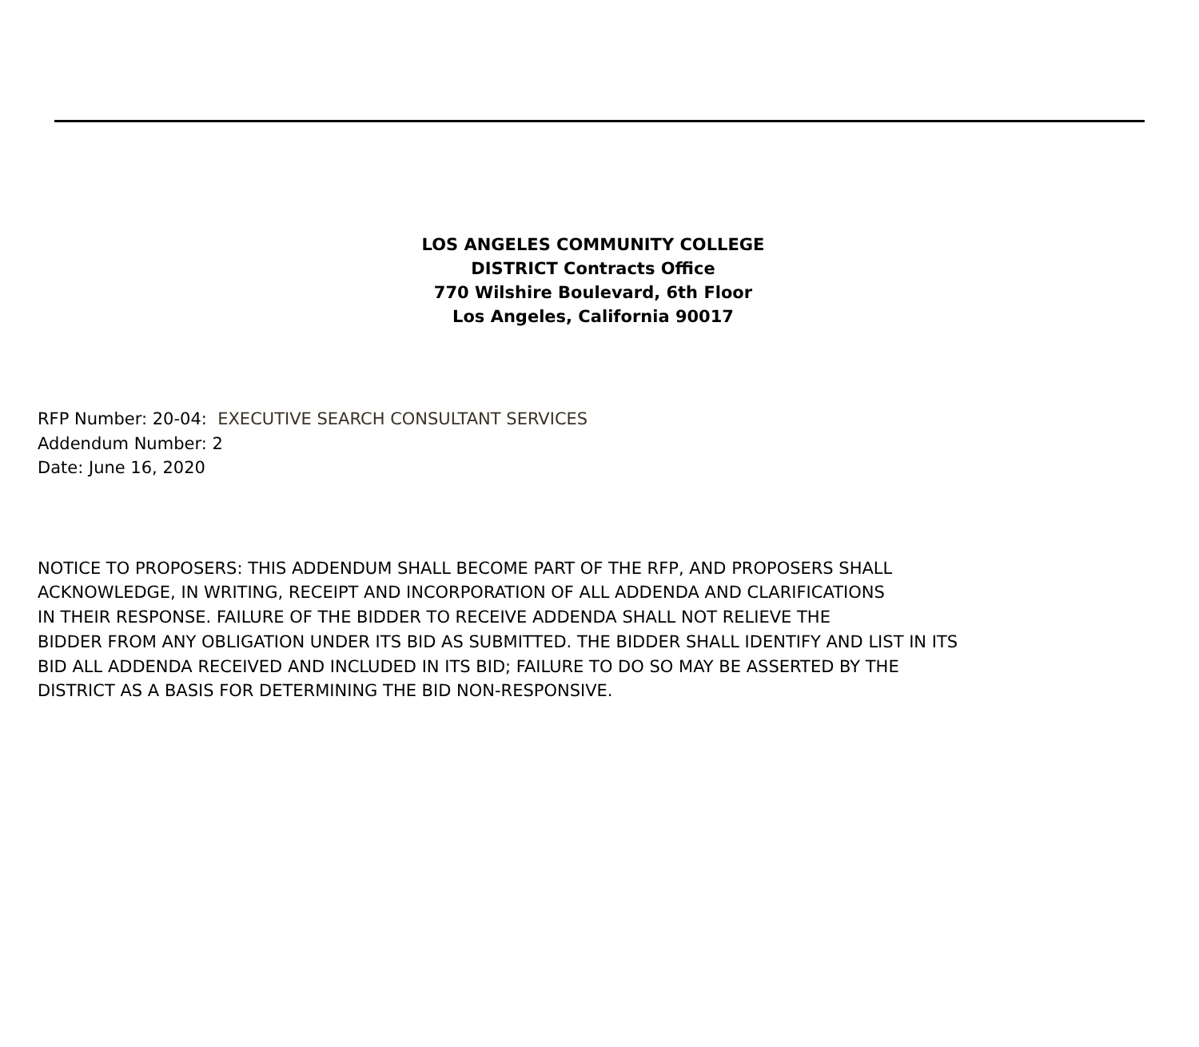LOS ANGELES COMMUNITY COLLEGE
DISTRICT Contracts Office
770 Wilshire Boulevard, 6th Floor
Los Angeles, California 90017
RFP Number: 20-04: EXECUTIVE SEARCH CONSULTANT SERVICES
Addendum Number: 2
Date: June 16, 2020
NOTICE TO PROPOSERS: THIS ADDENDUM SHALL BECOME PART OF THE RFP, AND PROPOSERS SHALL
ACKNOWLEDGE, IN WRITING, RECEIPT AND INCORPORATION OF ALL ADDENDA AND CLARIFICATIONS
IN THEIR RESPONSE. FAILURE OF THE BIDDER TO RECEIVE ADDENDA SHALL NOT RELIEVE THE
BIDDER FROM ANY OBLIGATION UNDER ITS BID AS SUBMITTED. THE BIDDER SHALL IDENTIFY AND LIST IN ITS
BID ALL ADDENDA RECEIVED AND INCLUDED IN ITS BID; FAILURE TO DO SO MAY BE ASSERTED BY THE
DISTRICT AS A BASIS FOR DETERMINING THE BID NON-RESPONSIVE.